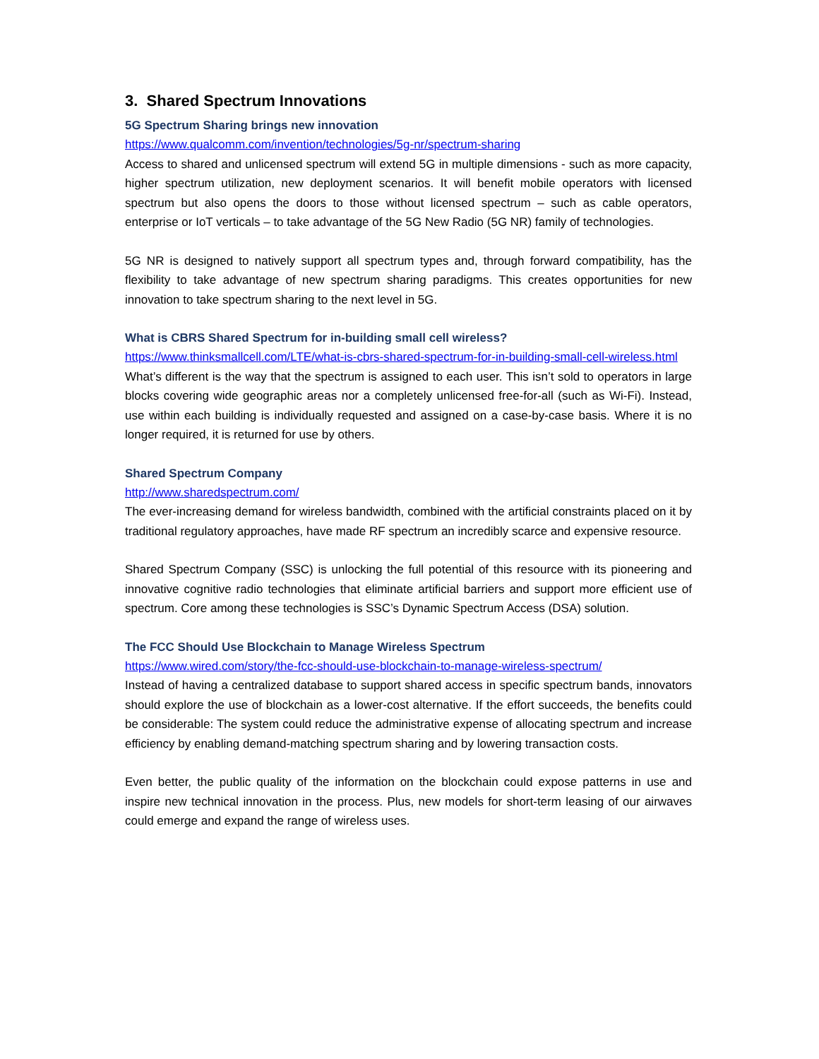3. Shared Spectrum Innovations
5G Spectrum Sharing brings new innovation
https://www.qualcomm.com/invention/technologies/5g-nr/spectrum-sharing
Access to shared and unlicensed spectrum will extend 5G in multiple dimensions - such as more capacity, higher spectrum utilization, new deployment scenarios. It will benefit mobile operators with licensed spectrum but also opens the doors to those without licensed spectrum – such as cable operators, enterprise or IoT verticals – to take advantage of the 5G New Radio (5G NR) family of technologies.
5G NR is designed to natively support all spectrum types and, through forward compatibility, has the flexibility to take advantage of new spectrum sharing paradigms. This creates opportunities for new innovation to take spectrum sharing to the next level in 5G.
What is CBRS Shared Spectrum for in-building small cell wireless?
https://www.thinksmallcell.com/LTE/what-is-cbrs-shared-spectrum-for-in-building-small-cell-wireless.html
What’s different is the way that the spectrum is assigned to each user. This isn’t sold to operators in large blocks covering wide geographic areas nor a completely unlicensed free-for-all (such as Wi-Fi). Instead, use within each building is individually requested and assigned on a case-by-case basis. Where it is no longer required, it is returned for use by others.
Shared Spectrum Company
http://www.sharedspectrum.com/
The ever-increasing demand for wireless bandwidth, combined with the artificial constraints placed on it by traditional regulatory approaches, have made RF spectrum an incredibly scarce and expensive resource.
Shared Spectrum Company (SSC) is unlocking the full potential of this resource with its pioneering and innovative cognitive radio technologies that eliminate artificial barriers and support more efficient use of spectrum. Core among these technologies is SSC’s Dynamic Spectrum Access (DSA) solution.
The FCC Should Use Blockchain to Manage Wireless Spectrum
https://www.wired.com/story/the-fcc-should-use-blockchain-to-manage-wireless-spectrum/
Instead of having a centralized database to support shared access in specific spectrum bands, innovators should explore the use of blockchain as a lower-cost alternative. If the effort succeeds, the benefits could be considerable: The system could reduce the administrative expense of allocating spectrum and increase efficiency by enabling demand-matching spectrum sharing and by lowering transaction costs.
Even better, the public quality of the information on the blockchain could expose patterns in use and inspire new technical innovation in the process. Plus, new models for short-term leasing of our airwaves could emerge and expand the range of wireless uses.